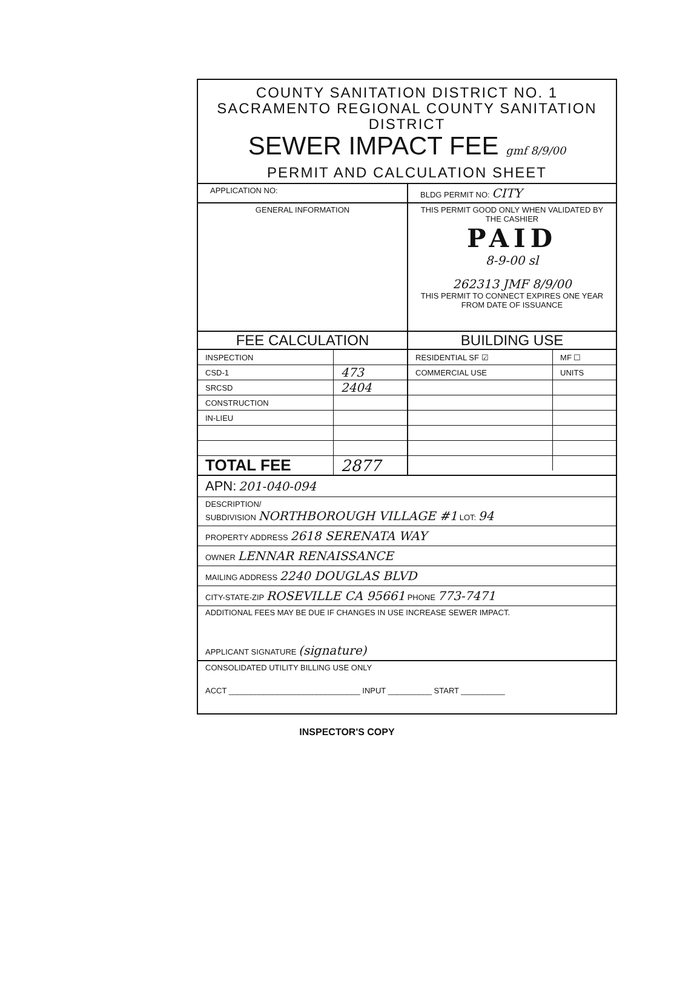COUNTY SANITATION DISTRICT NO. 1
SACRAMENTO REGIONAL COUNTY SANITATION DISTRICT
SEWER IMPACT FEE gmf 8/9/00
PERMIT AND CALCULATION SHEET
APPLICATION NO: BLDG PERMIT NO: CITY
GENERAL INFORMATION THIS PERMIT GOOD ONLY WHEN VALIDATED BY THE CASHIER
PAID
8-9-00 sl
262313 JMF 8/9/00
THIS PERMIT TO CONNECT EXPIRES ONE YEAR FROM DATE OF ISSUANCE
FEE CALCULATION BUILDING USE
| INSPECTION | |
| CSD-1 | 473 |
| SRCSD | 2404 |
| CONSTRUCTION | |
| IN-LIEU | |
| TOTAL FEE | 2877 |
| RESIDENTIAL SF ☑ | MF ☐ |
| COMMERCIAL USE | UNITS |
APN: 201-040-094
DESCRIPTION/
SUBDIVISION NORTHBOROUGH VILLAGE #1 LOT: 94
PROPERTY ADDRESS 2618 SERENATA WAY
OWNER LENNAR RENAISSANCE
MAILING ADDRESS 2240 DOUGLAS BLVD
CITY-STATE-ZIP ROSEVILLE CA 95661 PHONE 773-7471
ADDITIONAL FEES MAY BE DUE IF CHANGES IN USE INCREASE SEWER IMPACT.
APPLICANT SIGNATURE (signature)
CONSOLIDATED UTILITY BILLING USE ONLY
ACCT ______________________________ INPUT __________ START __________
INSPECTOR'S COPY